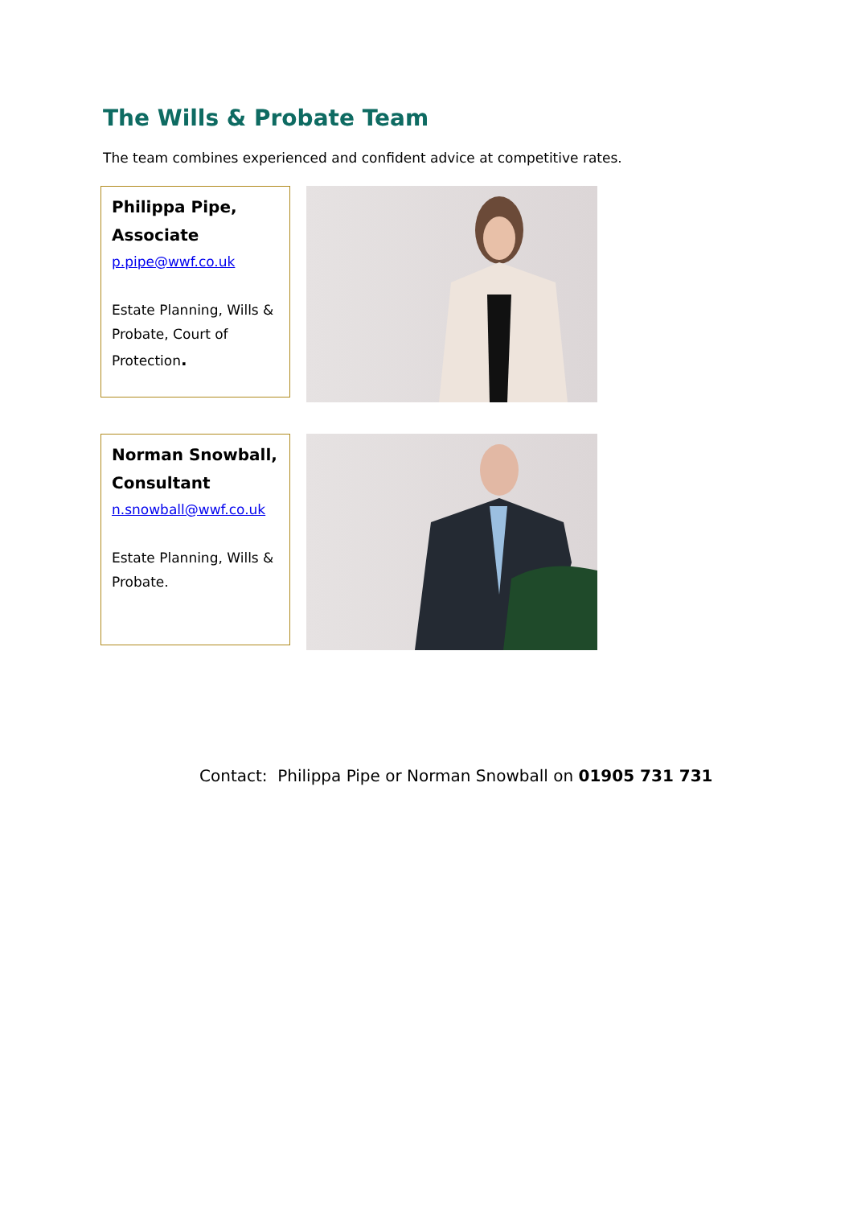The Wills & Probate Team
The team combines experienced and confident advice at competitive rates.
Philippa Pipe,
Associate
p.pipe@wwf.co.uk
Estate Planning, Wills & Probate, Court of Protection.
Norman Snowball,
Consultant
n.snowball@wwf.co.uk
Estate Planning, Wills & Probate.
Contact: Philippa Pipe or Norman Snowball on 01905 731 731